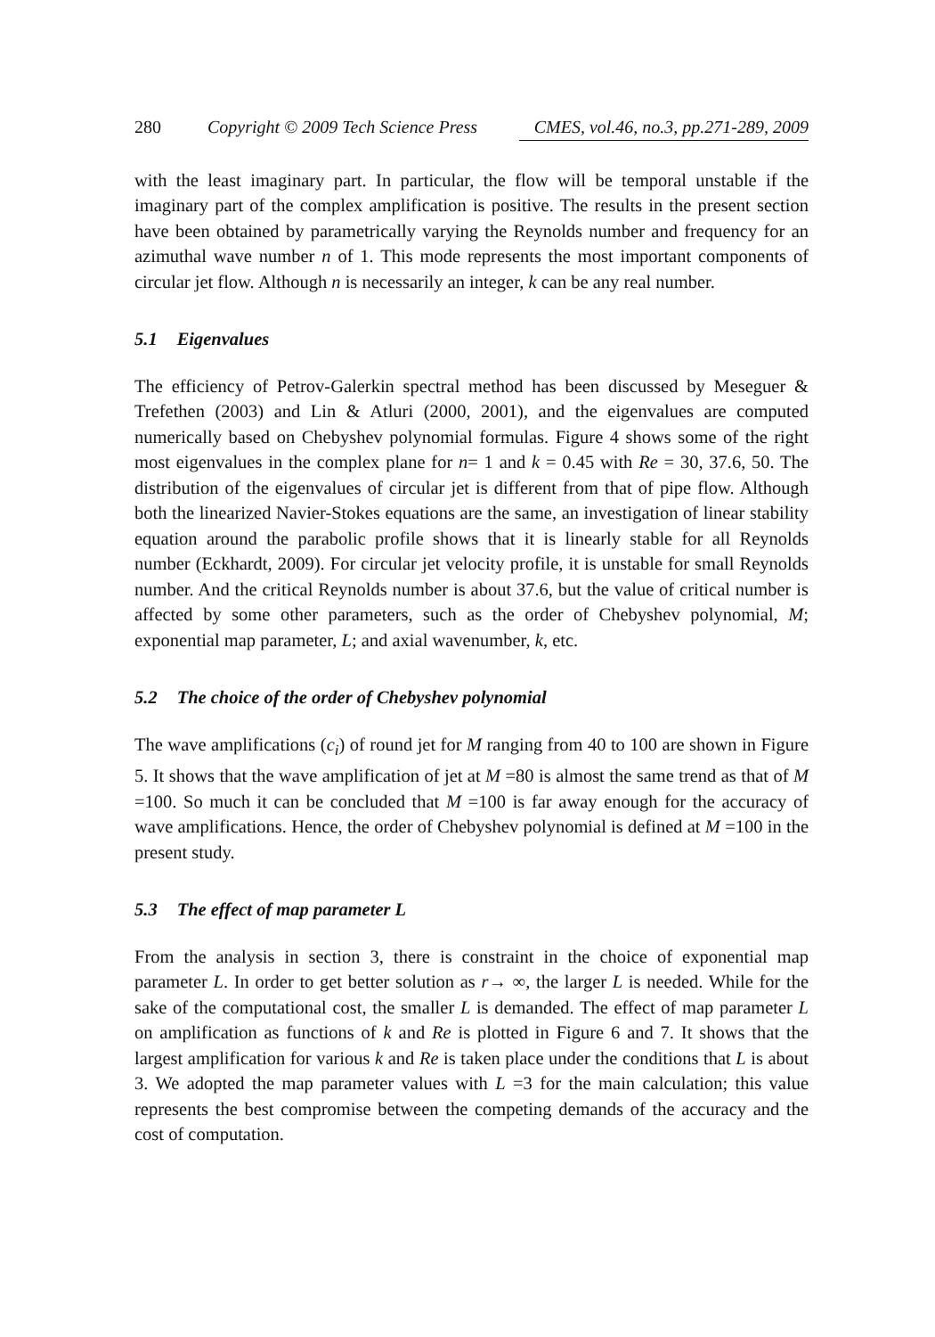280 Copyright © 2009 Tech Science Press CMES, vol.46, no.3, pp.271-289, 2009
with the least imaginary part. In particular, the flow will be temporal unstable if the imaginary part of the complex amplification is positive. The results in the present section have been obtained by parametrically varying the Reynolds number and frequency for an azimuthal wave number n of 1. This mode represents the most important components of circular jet flow. Although n is necessarily an integer, k can be any real number.
5.1 Eigenvalues
The efficiency of Petrov-Galerkin spectral method has been discussed by Meseguer & Trefethen (2003) and Lin & Atluri (2000, 2001), and the eigenvalues are computed numerically based on Chebyshev polynomial formulas. Figure 4 shows some of the right most eigenvalues in the complex plane for n= 1 and k = 0.45 with Re = 30, 37.6, 50. The distribution of the eigenvalues of circular jet is different from that of pipe flow. Although both the linearized Navier-Stokes equations are the same, an investigation of linear stability equation around the parabolic profile shows that it is linearly stable for all Reynolds number (Eckhardt, 2009). For circular jet velocity profile, it is unstable for small Reynolds number. And the critical Reynolds number is about 37.6, but the value of critical number is affected by some other parameters, such as the order of Chebyshev polynomial, M; exponential map parameter, L; and axial wavenumber, k, etc.
5.2 The choice of the order of Chebyshev polynomial
The wave amplifications (c<sub>i</sub>) of round jet for M ranging from 40 to 100 are shown in Figure 5. It shows that the wave amplification of jet at M =80 is almost the same trend as that of M =100. So much it can be concluded that M =100 is far away enough for the accuracy of wave amplifications. Hence, the order of Chebyshev polynomial is defined at M =100 in the present study.
5.3 The effect of map parameter L
From the analysis in section 3, there is constraint in the choice of exponential map parameter L. In order to get better solution as r→ ∞, the larger L is needed. While for the sake of the computational cost, the smaller L is demanded. The effect of map parameter L on amplification as functions of k and Re is plotted in Figure 6 and 7. It shows that the largest amplification for various k and Re is taken place under the conditions that L is about 3. We adopted the map parameter values with L =3 for the main calculation; this value represents the best compromise between the competing demands of the accuracy and the cost of computation.